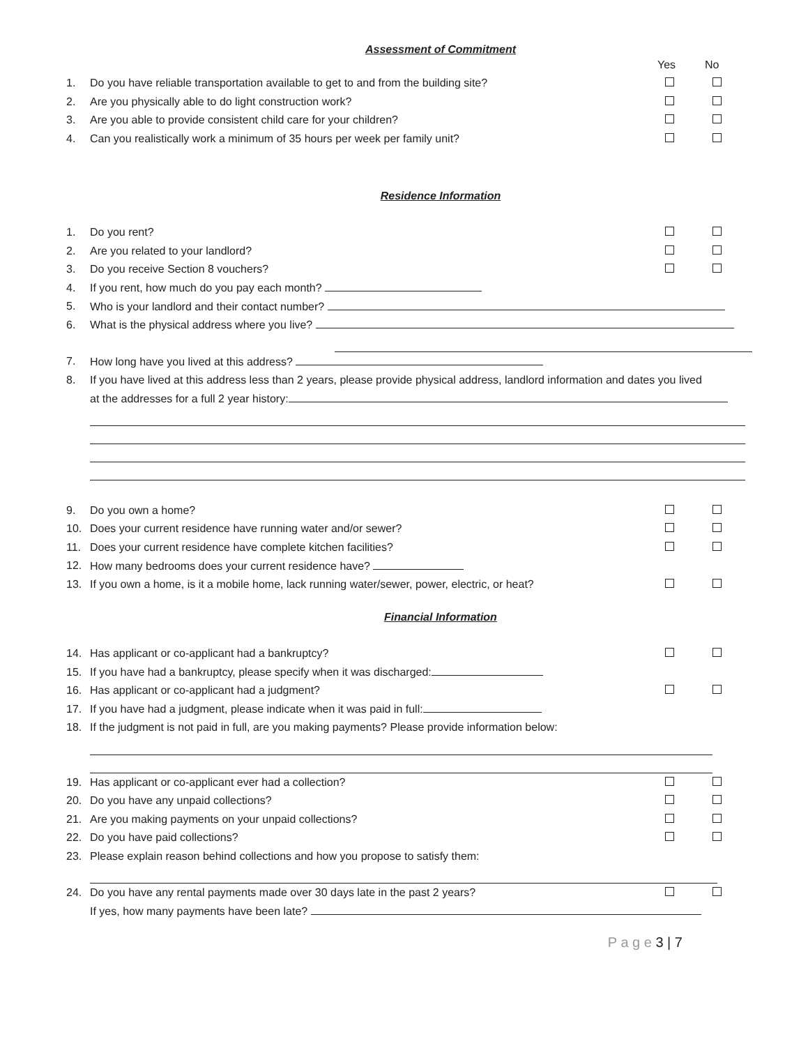Assessment of Commitment
Yes No
1.
Do you have reliable transportation available to get to and from the building site?
2.
Are you physically able to do light construction work?
3.
Are you able to provide consistent child care for your children?
4.
Can you realistically work a minimum of 35 hours per week per family unit?
Residence Information
1. Do you rent?
2.
Are you related to your landlord?
3.
Do you receive Section 8 vouchers?
4.
If you rent, how much do you pay each month?
5.
Who is your landlord and their contact number?
6.
What is the physical address where you live?
7.
How long have you lived at this address?
8.
If you have lived at this address less than 2 years, please provide physical address, landlord information and dates you lived
at the addresses for a full 2 year history:
9. Do you own a home?
10.
Does your current residence have running water and/or sewer?
11.
Does your current residence have complete kitchen facilities?
12.
How many bedrooms does your current residence have?
13.
If you own a home, is it a mobile home, lack running water/sewer, power, electric, or heat?
Financial Information
14.
Has applicant or co-applicant had a bankruptcy?
15.
If you have had a bankruptcy, please specify when it was discharged:
16.
Has applicant or co-applicant had a judgment?
17.
If you have had a judgment, please indicate when it was paid in full:
18.
If the judgment is not paid in full, are you making payments? Please provide information below:
19.
Has applicant or co-applicant ever had a collection?
20.
Do you have any unpaid collections?
21.
Are you making payments on your unpaid collections?
22. Do you have paid collections?
23.
Please explain reason behind collections and how you propose to satisfy them:
24.
Do you have any rental payments made over 30 days late in the past 2 years?
If yes, how many payments have been late?
P a g e 3 | 7